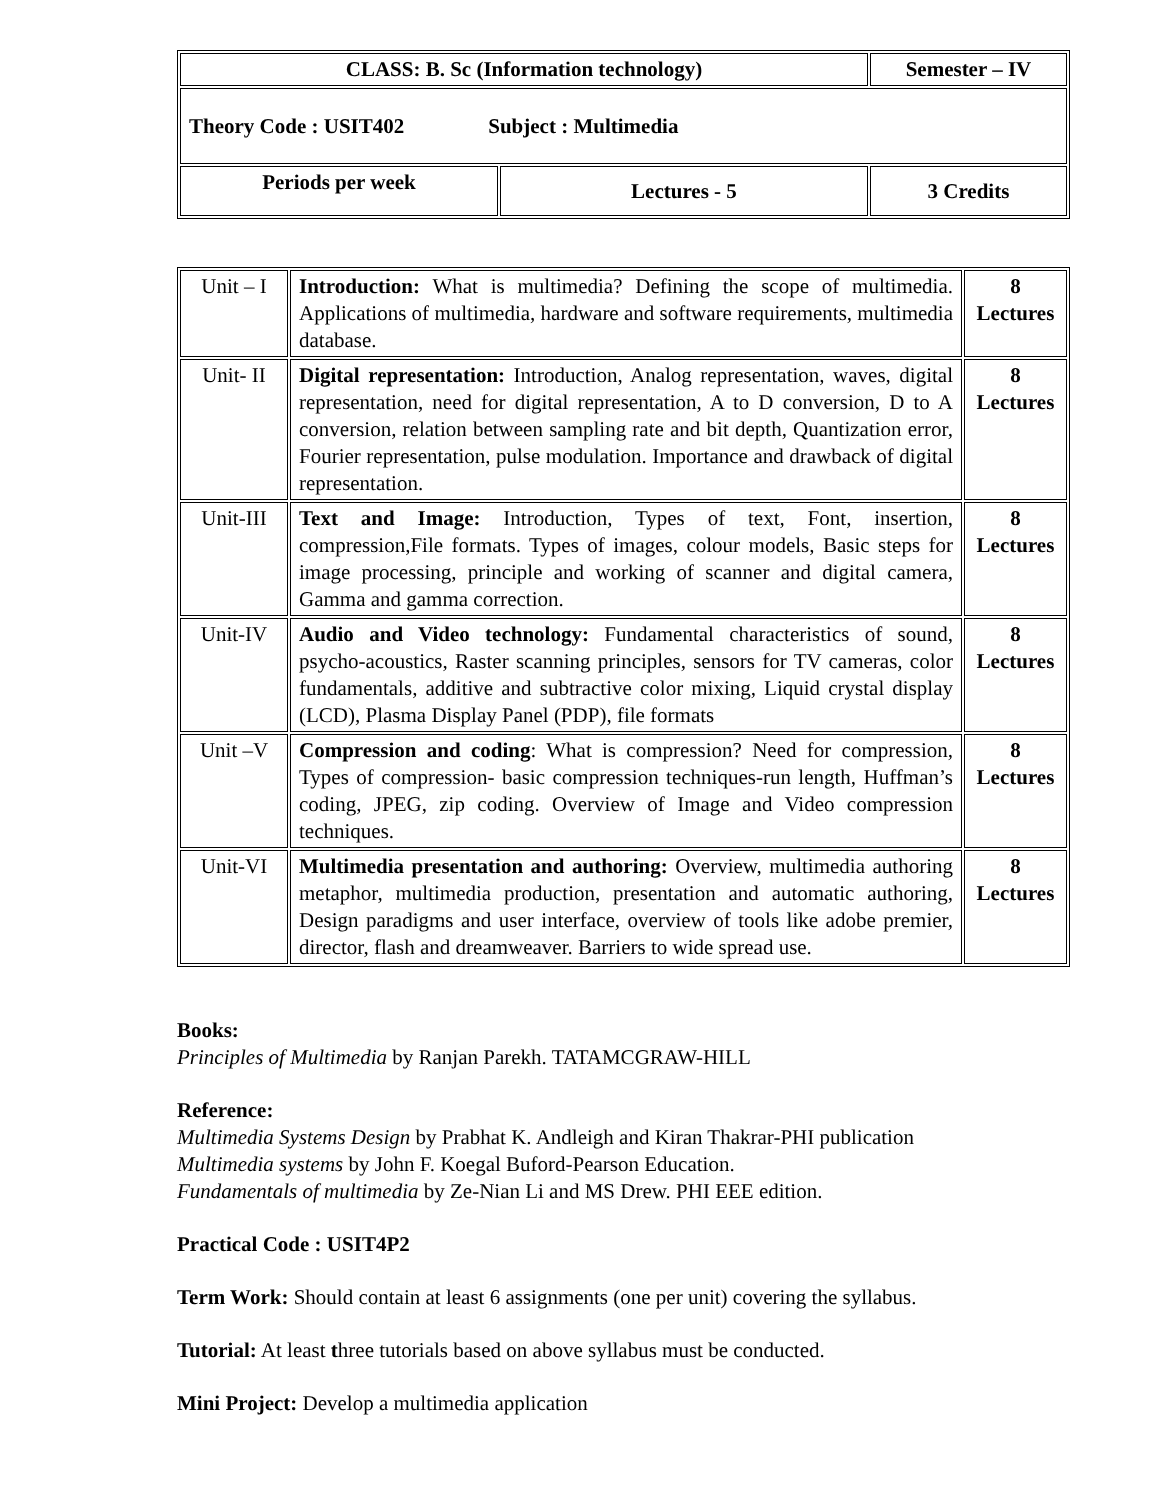| CLASS: B. Sc (Information technology) | | Semester – IV |
| Theory Code : USIT402 Subject : Multimedia | | |
| Periods per week | Lectures - 5 | 3 Credits |
| Unit – I | Introduction: What is multimedia? Defining the scope of multimedia. Applications of multimedia, hardware and software requirements, multimedia database. | 8 Lectures |
| Unit- II | Digital representation: Introduction, Analog representation, waves, digital representation, need for digital representation, A to D conversion, D to A conversion, relation between sampling rate and bit depth, Quantization error, Fourier representation, pulse modulation. Importance and drawback of digital representation. | 8 Lectures |
| Unit-III | Text and Image: Introduction, Types of text, Font, insertion, compression,File formats. Types of images, colour models, Basic steps for image processing, principle and working of scanner and digital camera, Gamma and gamma correction. | 8 Lectures |
| Unit-IV | Audio and Video technology: Fundamental characteristics of sound, psycho-acoustics, Raster scanning principles, sensors for TV cameras, color fundamentals, additive and subtractive color mixing, Liquid crystal display (LCD), Plasma Display Panel (PDP), file formats | 8 Lectures |
| Unit –V | Compression and coding : What is compression? Need for compression, Types of compression- basic compression techniques-run length, Huffman’s coding, JPEG, zip coding. Overview of Image and Video compression techniques. | 8 Lectures |
| Unit-VI | Multimedia presentation and authoring: Overview, multimedia authoring metaphor, multimedia production, presentation and automatic authoring, Design paradigms and user interface, overview of tools like adobe premier, director, flash and dreamweaver. Barriers to wide spread use. | 8 Lectures |
Books:
Principles of Multimedia by Ranjan Parekh. TATAMCGRAW-HILL
Reference:
Multimedia Systems Design by Prabhat K. Andleigh and Kiran Thakrar-PHI publication
Multimedia systems by John F. Koegal Buford-Pearson Education.
Fundamentals of multimedia by Ze-Nian Li and MS Drew. PHI EEE edition.
Practical Code : USIT4P2
Term Work: Should contain at least 6 assignments (one per unit) covering the syllabus.
Tutorial: At least three tutorials based on above syllabus must be conducted.
Mini Project: Develop a multimedia application